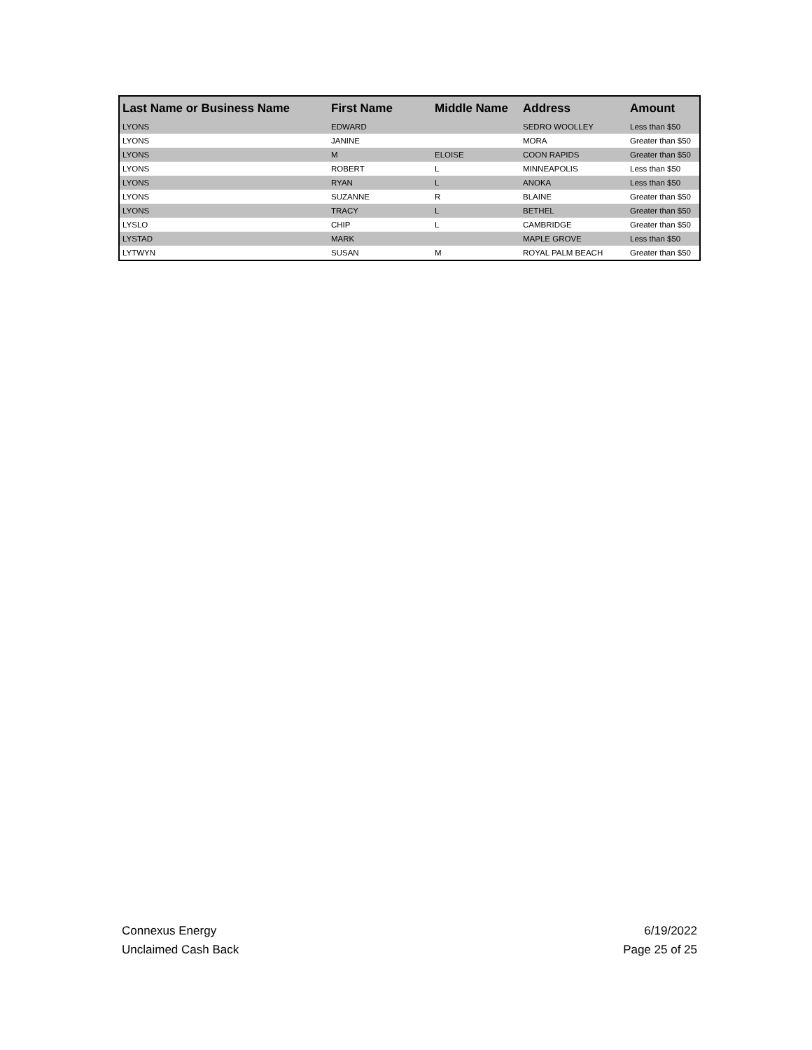| Last Name or Business Name | First Name | Middle Name | Address | Amount |
| --- | --- | --- | --- | --- |
| LYONS | EDWARD | | SEDRO WOOLLEY | Less than $50 |
| LYONS | JANINE | | MORA | Greater than $50 |
| LYONS | M | ELOISE | COON RAPIDS | Greater than $50 |
| LYONS | ROBERT | L | MINNEAPOLIS | Less than $50 |
| LYONS | RYAN | L | ANOKA | Less than $50 |
| LYONS | SUZANNE | R | BLAINE | Greater than $50 |
| LYONS | TRACY | L | BETHEL | Greater than $50 |
| LYSLO | CHIP | L | CAMBRIDGE | Greater than $50 |
| LYSTAD | MARK | | MAPLE GROVE | Less than $50 |
| LYTWYN | SUSAN | M | ROYAL PALM BEACH | Greater than $50 |
Connexus Energy
Unclaimed Cash Back
6/19/2022
Page 25 of 25